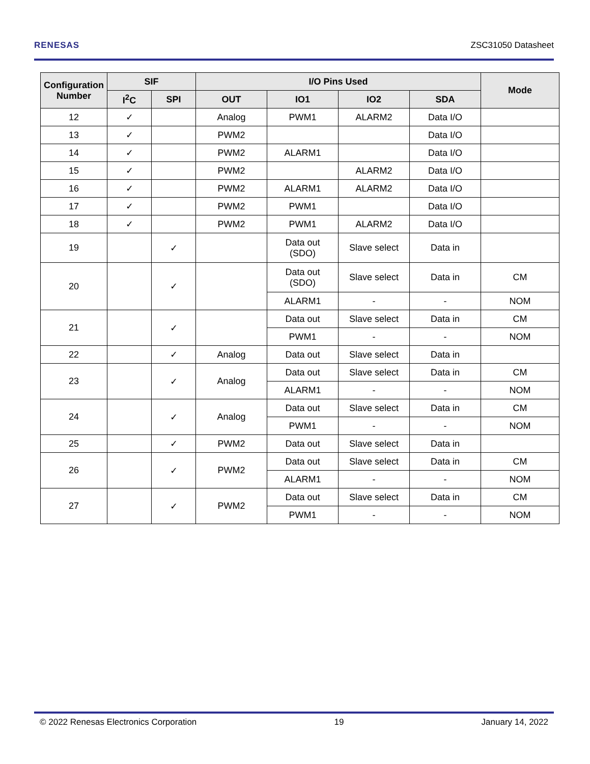RENESAS ZSC31050 Datasheet
| Configuration Number | SIF | | I/O Pins Used | | | | Mode |
| --- | --- | --- | --- | --- | --- | --- | --- |
| | I<sup>2</sup>C | SPI | OUT | IO1 | IO2 | SDA | |
| 12 | ✓ | | Analog | PWM1 | ALARM2 | Data I/O | |
| 13 | ✓ | | PWM2 | | | Data I/O | |
| 14 | ✓ | | PWM2 | ALARM1 | | Data I/O | |
| 15 | ✓ | | PWM2 | | ALARM2 | Data I/O | |
| 16 | ✓ | | PWM2 | ALARM1 | ALARM2 | Data I/O | |
| 17 | ✓ | | PWM2 | PWM1 | | Data I/O | |
| 18 | ✓ | | PWM2 | PWM1 | ALARM2 | Data I/O | |
| 19 | | ✓ | | Data out (SDO) | Slave select | Data in | |
| 20 | | ✓ | | Data out (SDO) | Slave select | Data in | CM |
| | | | | ALARM1 | - | - | NOM |
| 21 | | ✓ | | Data out | Slave select | Data in | CM |
| | | | | PWM1 | - | - | NOM |
| 22 | | ✓ | Analog | Data out | Slave select | Data in | |
| 23 | | ✓ | Analog | Data out | Slave select | Data in | CM |
| | | | | ALARM1 | - | - | NOM |
| 24 | | ✓ | Analog | Data out | Slave select | Data in | CM |
| | | | | PWM1 | - | - | NOM |
| 25 | | ✓ | PWM2 | Data out | Slave select | Data in | |
| 26 | | ✓ | PWM2 | Data out | Slave select | Data in | CM |
| | | | | ALARM1 | - | - | NOM |
| 27 | | ✓ | PWM2 | Data out | Slave select | Data in | CM |
| | | | | PWM1 | - | - | NOM |
© 2022 Renesas Electronics Corporation 19 January 14, 2022